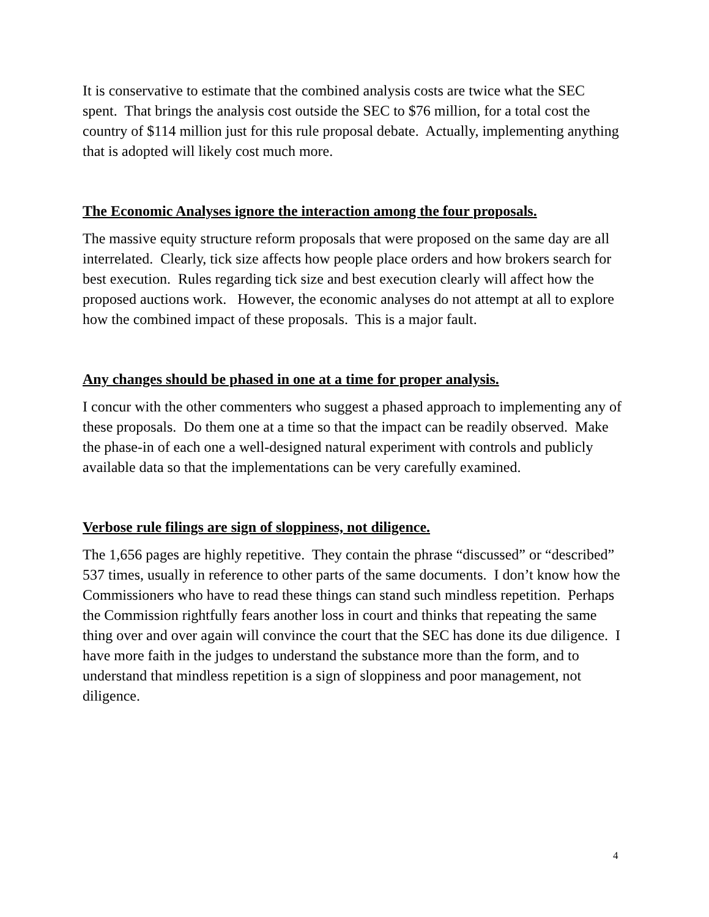It is conservative to estimate that the combined analysis costs are twice what the SEC spent. That brings the analysis cost outside the SEC to $76 million, for a total cost the country of $114 million just for this rule proposal debate. Actually, implementing anything that is adopted will likely cost much more.
The Economic Analyses ignore the interaction among the four proposals.
The massive equity structure reform proposals that were proposed on the same day are all interrelated. Clearly, tick size affects how people place orders and how brokers search for best execution. Rules regarding tick size and best execution clearly will affect how the proposed auctions work. However, the economic analyses do not attempt at all to explore how the combined impact of these proposals. This is a major fault.
Any changes should be phased in one at a time for proper analysis.
I concur with the other commenters who suggest a phased approach to implementing any of these proposals. Do them one at a time so that the impact can be readily observed. Make the phase-in of each one a well-designed natural experiment with controls and publicly available data so that the implementations can be very carefully examined.
Verbose rule filings are sign of sloppiness, not diligence.
The 1,656 pages are highly repetitive. They contain the phrase “discussed” or “described” 537 times, usually in reference to other parts of the same documents. I don’t know how the Commissioners who have to read these things can stand such mindless repetition. Perhaps the Commission rightfully fears another loss in court and thinks that repeating the same thing over and over again will convince the court that the SEC has done its due diligence. I have more faith in the judges to understand the substance more than the form, and to understand that mindless repetition is a sign of sloppiness and poor management, not diligence.
4